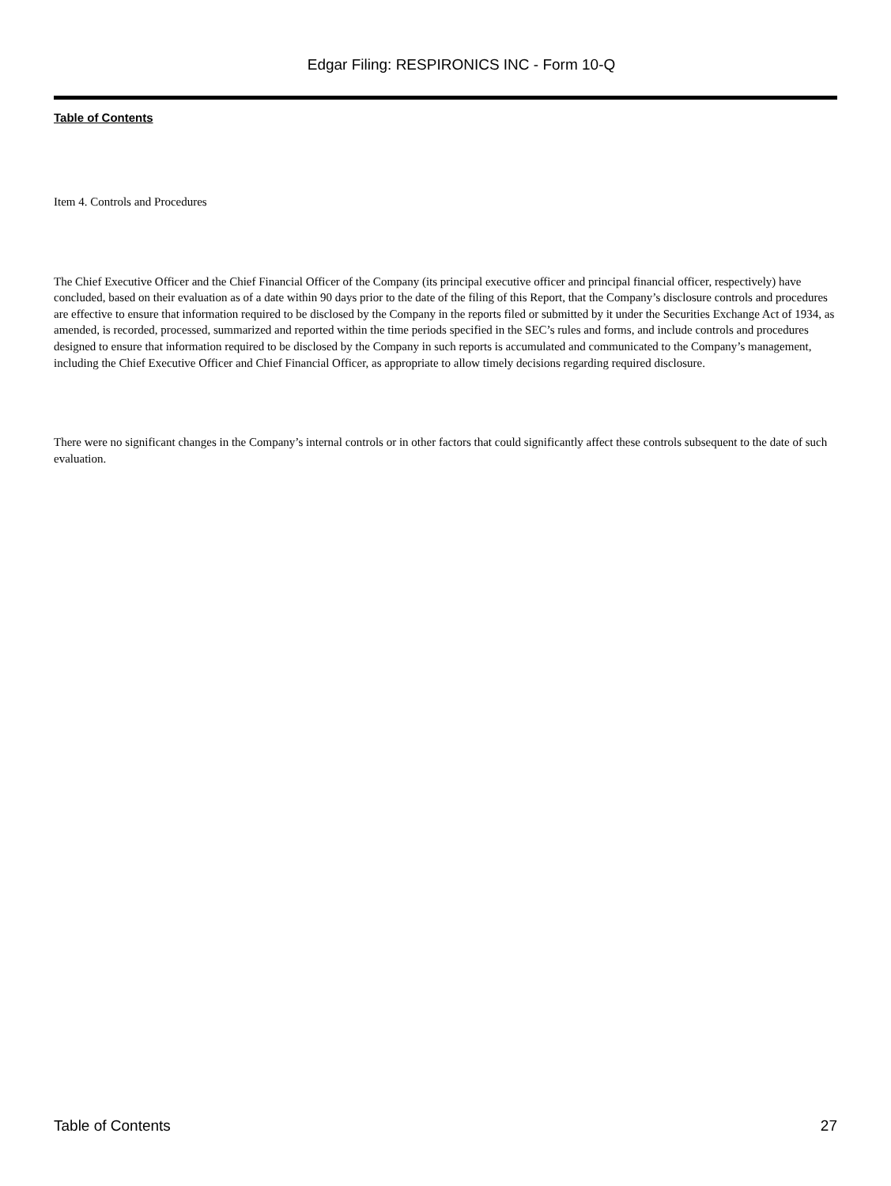Edgar Filing: RESPIRONICS INC - Form 10-Q
Table of Contents
Item 4. Controls and Procedures
The Chief Executive Officer and the Chief Financial Officer of the Company (its principal executive officer and principal financial officer, respectively) have concluded, based on their evaluation as of a date within 90 days prior to the date of the filing of this Report, that the Company’s disclosure controls and procedures are effective to ensure that information required to be disclosed by the Company in the reports filed or submitted by it under the Securities Exchange Act of 1934, as amended, is recorded, processed, summarized and reported within the time periods specified in the SEC’s rules and forms, and include controls and procedures designed to ensure that information required to be disclosed by the Company in such reports is accumulated and communicated to the Company’s management, including the Chief Executive Officer and Chief Financial Officer, as appropriate to allow timely decisions regarding required disclosure.
There were no significant changes in the Company’s internal controls or in other factors that could significantly affect these controls subsequent to the date of such evaluation.
Table of Contents 27